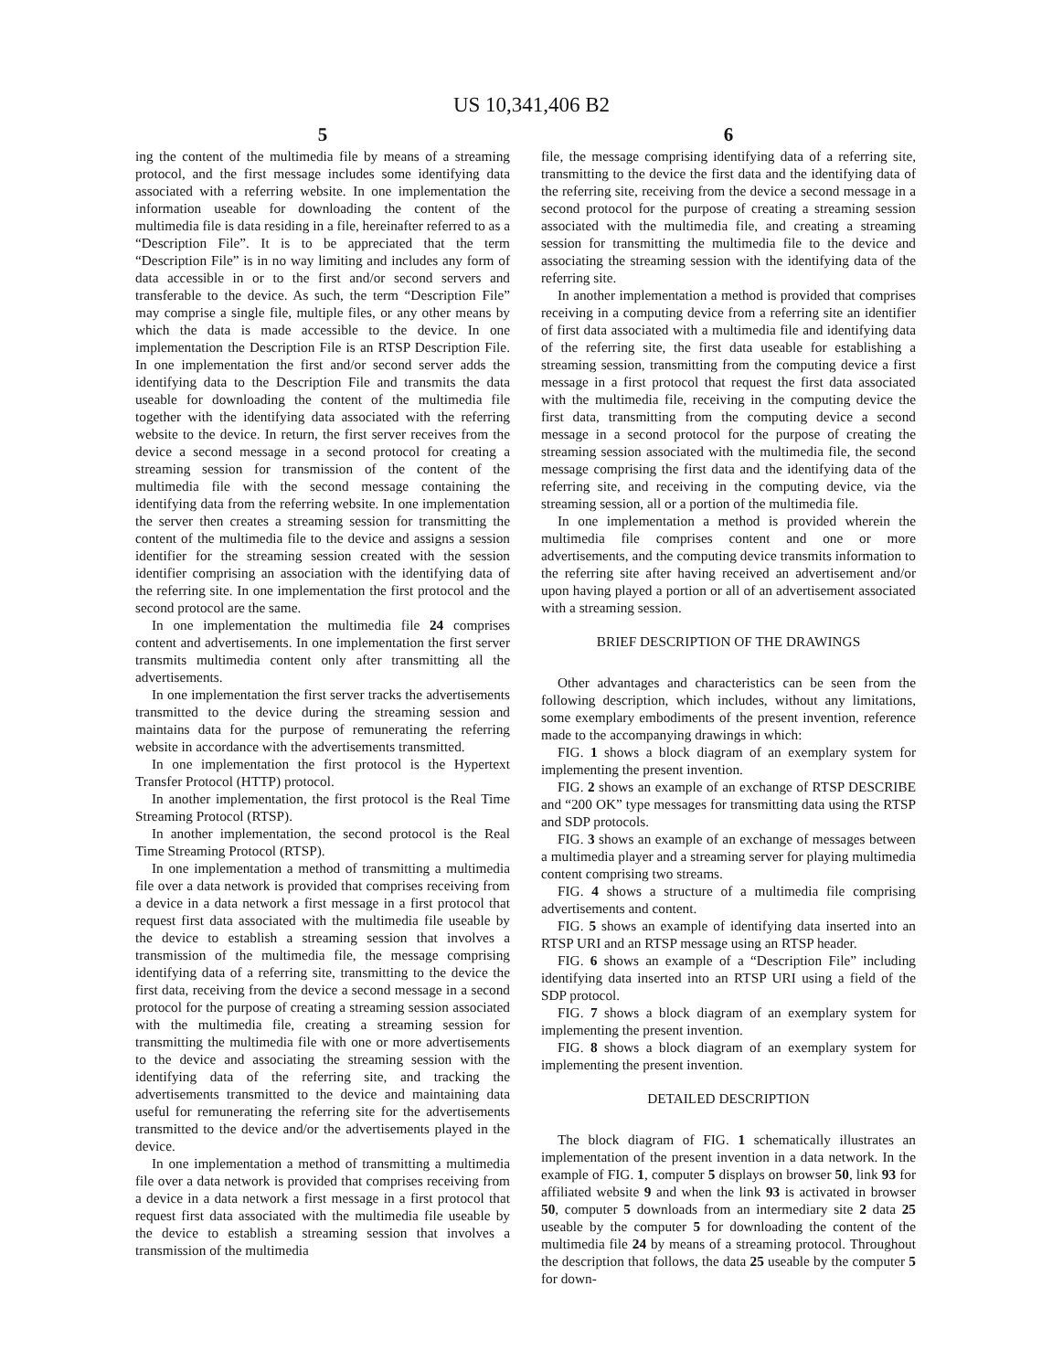US 10,341,406 B2
5
ing the content of the multimedia file by means of a streaming protocol, and the first message includes some identifying data associated with a referring website. In one implementation the information useable for downloading the content of the multimedia file is data residing in a file, hereinafter referred to as a “Description File”. It is to be appreciated that the term “Description File” is in no way limiting and includes any form of data accessible in or to the first and/or second servers and transferable to the device. As such, the term “Description File” may comprise a single file, multiple files, or any other means by which the data is made accessible to the device. In one implementation the Description File is an RTSP Description File. In one implementation the first and/or second server adds the identifying data to the Description File and transmits the data useable for downloading the content of the multimedia file together with the identifying data associated with the referring website to the device. In return, the first server receives from the device a second message in a second protocol for creating a streaming session for transmission of the content of the multimedia file with the second message containing the identifying data from the referring website. In one implementation the server then creates a streaming session for transmitting the content of the multimedia file to the device and assigns a session identifier for the streaming session created with the session identifier comprising an association with the identifying data of the referring site. In one implementation the first protocol and the second protocol are the same.
In one implementation the multimedia file 24 comprises content and advertisements. In one implementation the first server transmits multimedia content only after transmitting all the advertisements.
In one implementation the first server tracks the advertisements transmitted to the device during the streaming session and maintains data for the purpose of remunerating the referring website in accordance with the advertisements transmitted.
In one implementation the first protocol is the Hypertext Transfer Protocol (HTTP) protocol.
In another implementation, the first protocol is the Real Time Streaming Protocol (RTSP).
In another implementation, the second protocol is the Real Time Streaming Protocol (RTSP).
In one implementation a method of transmitting a multimedia file over a data network is provided that comprises receiving from a device in a data network a first message in a first protocol that request first data associated with the multimedia file useable by the device to establish a streaming session that involves a transmission of the multimedia file, the message comprising identifying data of a referring site, transmitting to the device the first data, receiving from the device a second message in a second protocol for the purpose of creating a streaming session associated with the multimedia file, creating a streaming session for transmitting the multimedia file with one or more advertisements to the device and associating the streaming session with the identifying data of the referring site, and tracking the advertisements transmitted to the device and maintaining data useful for remunerating the referring site for the advertisements transmitted to the device and/or the advertisements played in the device.
In one implementation a method of transmitting a multimedia file over a data network is provided that comprises receiving from a device in a data network a first message in a first protocol that request first data associated with the multimedia file useable by the device to establish a streaming session that involves a transmission of the multimedia
6
file, the message comprising identifying data of a referring site, transmitting to the device the first data and the identifying data of the referring site, receiving from the device a second message in a second protocol for the purpose of creating a streaming session associated with the multimedia file, and creating a streaming session for transmitting the multimedia file to the device and associating the streaming session with the identifying data of the referring site.
In another implementation a method is provided that comprises receiving in a computing device from a referring site an identifier of first data associated with a multimedia file and identifying data of the referring site, the first data useable for establishing a streaming session, transmitting from the computing device a first message in a first protocol that request the first data associated with the multimedia file, receiving in the computing device the first data, transmitting from the computing device a second message in a second protocol for the purpose of creating the streaming session associated with the multimedia file, the second message comprising the first data and the identifying data of the referring site, and receiving in the computing device, via the streaming session, all or a portion of the multimedia file.
In one implementation a method is provided wherein the multimedia file comprises content and one or more advertisements, and the computing device transmits information to the referring site after having received an advertisement and/or upon having played a portion or all of an advertisement associated with a streaming session.
BRIEF DESCRIPTION OF THE DRAWINGS
Other advantages and characteristics can be seen from the following description, which includes, without any limitations, some exemplary embodiments of the present invention, reference made to the accompanying drawings in which:
FIG. 1 shows a block diagram of an exemplary system for implementing the present invention.
FIG. 2 shows an example of an exchange of RTSP DESCRIBE and “200 OK” type messages for transmitting data using the RTSP and SDP protocols.
FIG. 3 shows an example of an exchange of messages between a multimedia player and a streaming server for playing multimedia content comprising two streams.
FIG. 4 shows a structure of a multimedia file comprising advertisements and content.
FIG. 5 shows an example of identifying data inserted into an RTSP URI and an RTSP message using an RTSP header.
FIG. 6 shows an example of a “Description File” including identifying data inserted into an RTSP URI using a field of the SDP protocol.
FIG. 7 shows a block diagram of an exemplary system for implementing the present invention.
FIG. 8 shows a block diagram of an exemplary system for implementing the present invention.
DETAILED DESCRIPTION
The block diagram of FIG. 1 schematically illustrates an implementation of the present invention in a data network. In the example of FIG. 1, computer 5 displays on browser 50, link 93 for affiliated website 9 and when the link 93 is activated in browser 50, computer 5 downloads from an intermediary site 2 data 25 useable by the computer 5 for downloading the content of the multimedia file 24 by means of a streaming protocol. Throughout the description that follows, the data 25 useable by the computer 5 for down-